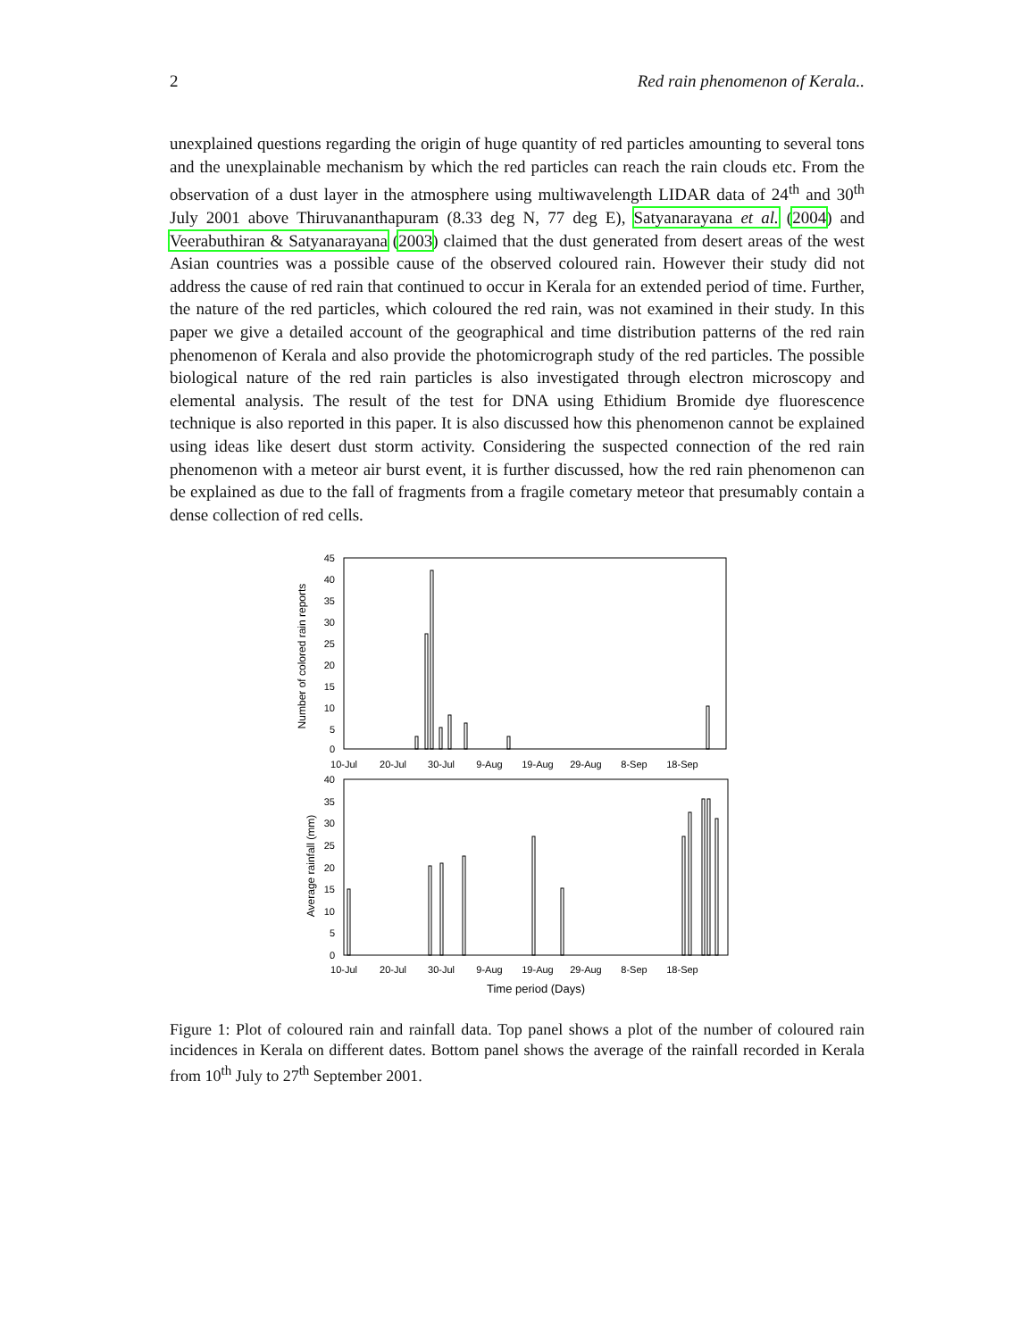2 Red rain phenomenon of Kerala..
unexplained questions regarding the origin of huge quantity of red particles amounting to several tons and the unexplainable mechanism by which the red particles can reach the rain clouds etc. From the observation of a dust layer in the atmosphere using multiwavelength LIDAR data of 24<sup>th</sup> and 30<sup>th</sup> July 2001 above Thiruvananthapuram (8.33 deg N, 77 deg E), Satyanarayana et al. (2004) and Veerabuthiran & Satyanarayana (2003) claimed that the dust generated from desert areas of the west Asian countries was a possible cause of the observed coloured rain. However their study did not address the cause of red rain that continued to occur in Kerala for an extended period of time. Further, the nature of the red particles, which coloured the red rain, was not examined in their study. In this paper we give a detailed account of the geographical and time distribution patterns of the red rain phenomenon of Kerala and also provide the photomicrograph study of the red particles. The possible biological nature of the red rain particles is also investigated through electron microscopy and elemental analysis. The result of the test for DNA using Ethidium Bromide dye fluorescence technique is also reported in this paper. It is also discussed how this phenomenon cannot be explained using ideas like desert dust storm activity. Considering the suspected connection of the red rain phenomenon with a meteor air burst event, it is further discussed, how the red rain phenomenon can be explained as due to the fall of fragments from a fragile cometary meteor that presumably contain a dense collection of red cells.
Number of colored rain reports
45
40
35
30
25
20
15
10
5
0
10-Jul
20-Jul
30-Jul
9-Aug
19-Aug
29-Aug
8-Sep
18-Sep
Average rainfall (mm)
40
35
30
25
20
15
10
5
0
10-Jul
20-Jul
30-Jul
9-Aug
19-Aug
29-Aug
8-Sep
18-Sep
Time period (Days)
Figure 1: Plot of coloured rain and rainfall data. Top panel shows a plot of the number of coloured rain incidences in Kerala on different dates. Bottom panel shows the average of the rainfall recorded in Kerala from 10<sup>th</sup> July to 27<sup>th</sup> September 2001.